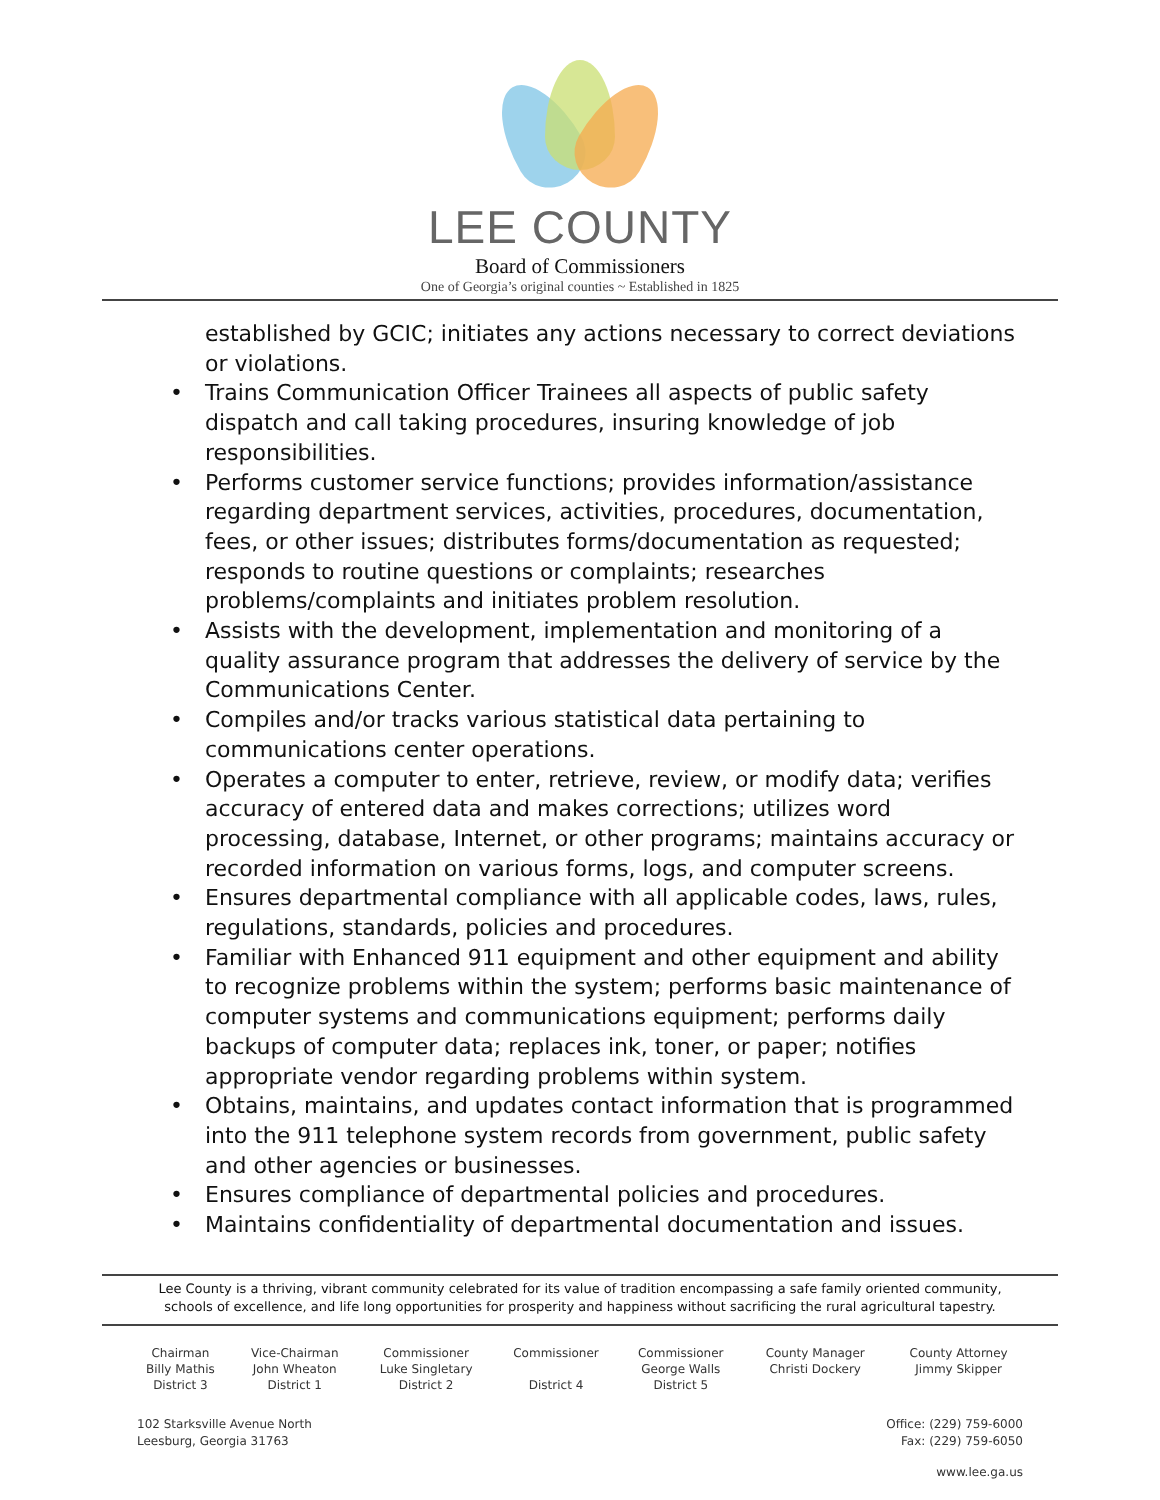LEE COUNTY
Board of Commissioners
One of Georgia’s original counties ~ Established in 1825
established by GCIC; initiates any actions necessary to correct deviations or violations.
• Trains Communication Officer Trainees all aspects of public safety dispatch and call taking procedures, insuring knowledge of job responsibilities.
• Performs customer service functions; provides information/assistance regarding department services, activities, procedures, documentation, fees, or other issues; distributes forms/documentation as requested; responds to routine questions or complaints; researches problems/complaints and initiates problem resolution.
• Assists with the development, implementation and monitoring of a quality assurance program that addresses the delivery of service by the Communications Center.
• Compiles and/or tracks various statistical data pertaining to communications center operations.
• Operates a computer to enter, retrieve, review, or modify data; verifies accuracy of entered data and makes corrections; utilizes word processing, database, Internet, or other programs; maintains accuracy or recorded information on various forms, logs, and computer screens.
• Ensures departmental compliance with all applicable codes, laws, rules, regulations, standards, policies and procedures.
• Familiar with Enhanced 911 equipment and other equipment and ability to recognize problems within the system; performs basic maintenance of computer systems and communications equipment; performs daily backups of computer data; replaces ink, toner, or paper; notifies appropriate vendor regarding problems within system.
• Obtains, maintains, and updates contact information that is programmed into the 911 telephone system records from government, public safety and other agencies or businesses.
• Ensures compliance of departmental policies and procedures.
• Maintains confidentiality of departmental documentation and issues.
Lee County is a thriving, vibrant community celebrated for its value of tradition encompassing a safe family oriented community, schools of excellence, and life long opportunities for prosperity and happiness without sacrificing the rural agricultural tapestry.
| Chairman Billy Mathis District 3 | Vice-Chairman John Wheaton District 1 | Commissioner Luke Singletary District 2 | Commissioner District 4 | Commissioner George Walls District 5 | County Manager Christi Dockery | County Attorney Jimmy Skipper |
102 Starksville Avenue North
Leesburg, Georgia 31763
Office: (229) 759-6000
Fax: (229) 759-6050
www.lee.ga.us